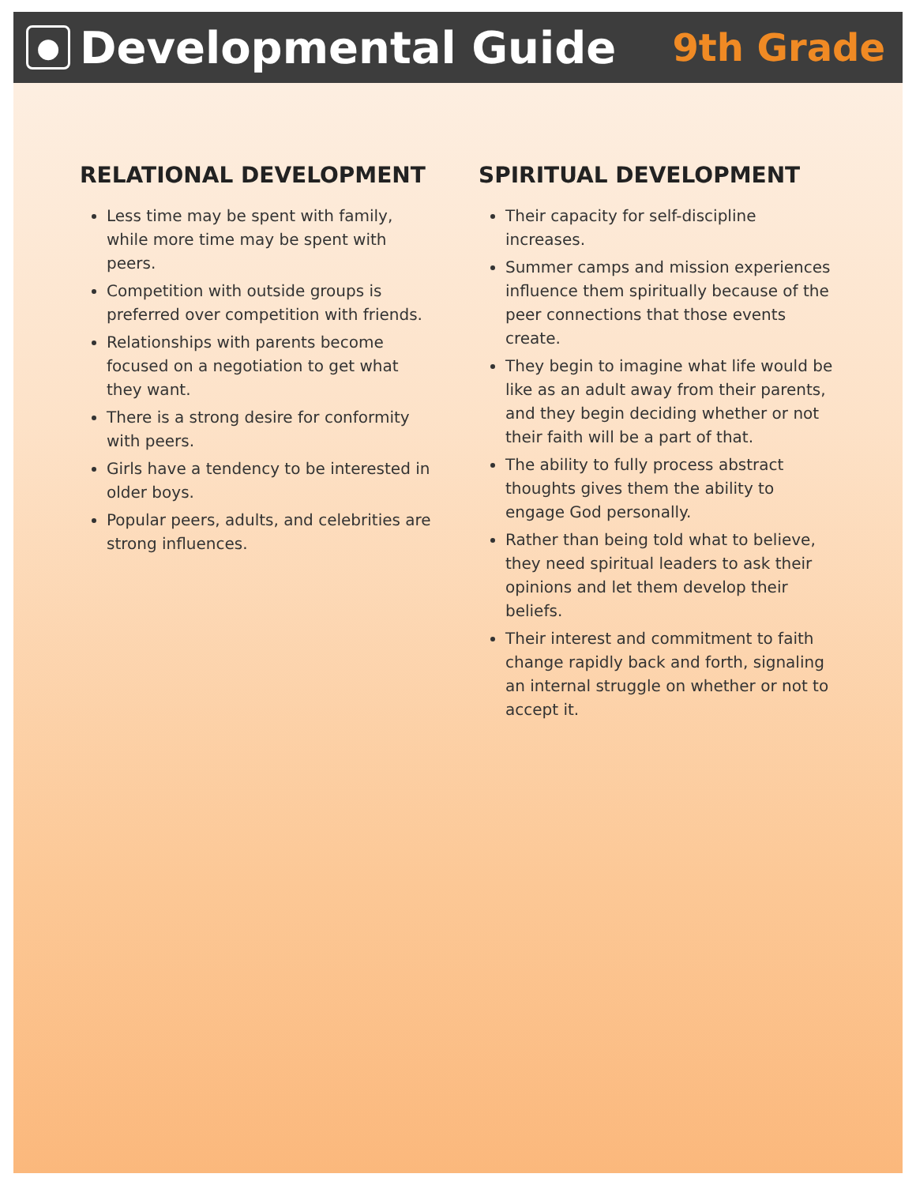● Developmental Guide
9th Grade
RELATIONAL DEVELOPMENT
Less time may be spent with family, while more time may be spent with peers.
Competition with outside groups is preferred over competition with friends.
Relationships with parents become focused on a negotiation to get what they want.
There is a strong desire for conformity with peers.
Girls have a tendency to be interested in older boys.
Popular peers, adults, and celebrities are strong influences.
SPIRITUAL DEVELOPMENT
Their capacity for self-discipline increases.
Summer camps and mission experiences influence them spiritually because of the peer connections that those events create.
They begin to imagine what life would be like as an adult away from their parents, and they begin deciding whether or not their faith will be a part of that.
The ability to fully process abstract thoughts gives them the ability to engage God personally.
Rather than being told what to believe, they need spiritual leaders to ask their opinions and let them develop their beliefs.
Their interest and commitment to faith change rapidly back and forth, signaling an internal struggle on whether or not to accept it.